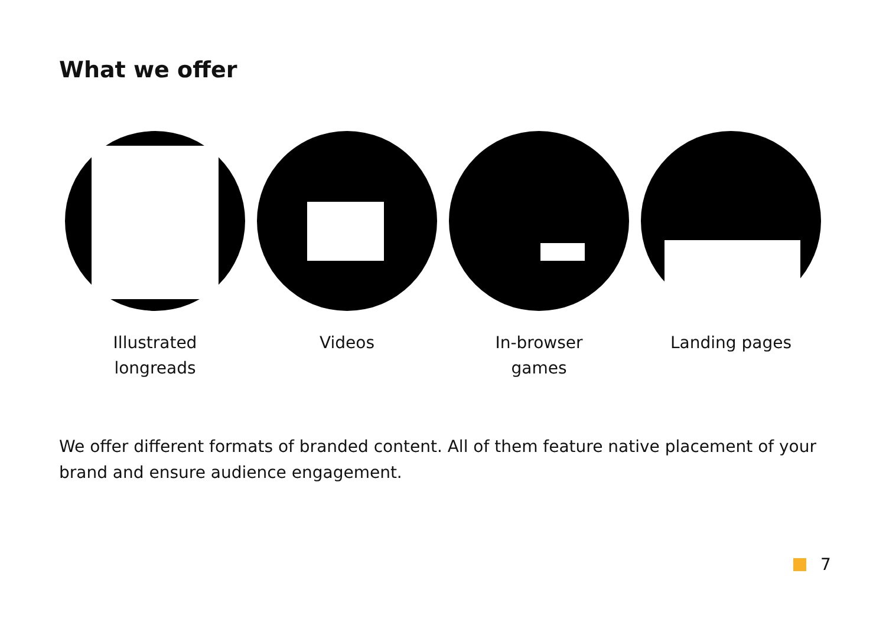What we offer
Illustrated
longreads
Videos In-browser
games
Landing pages
We offer different formats of branded content. All of them feature native placement of your brand and ensure audience engagement.
7